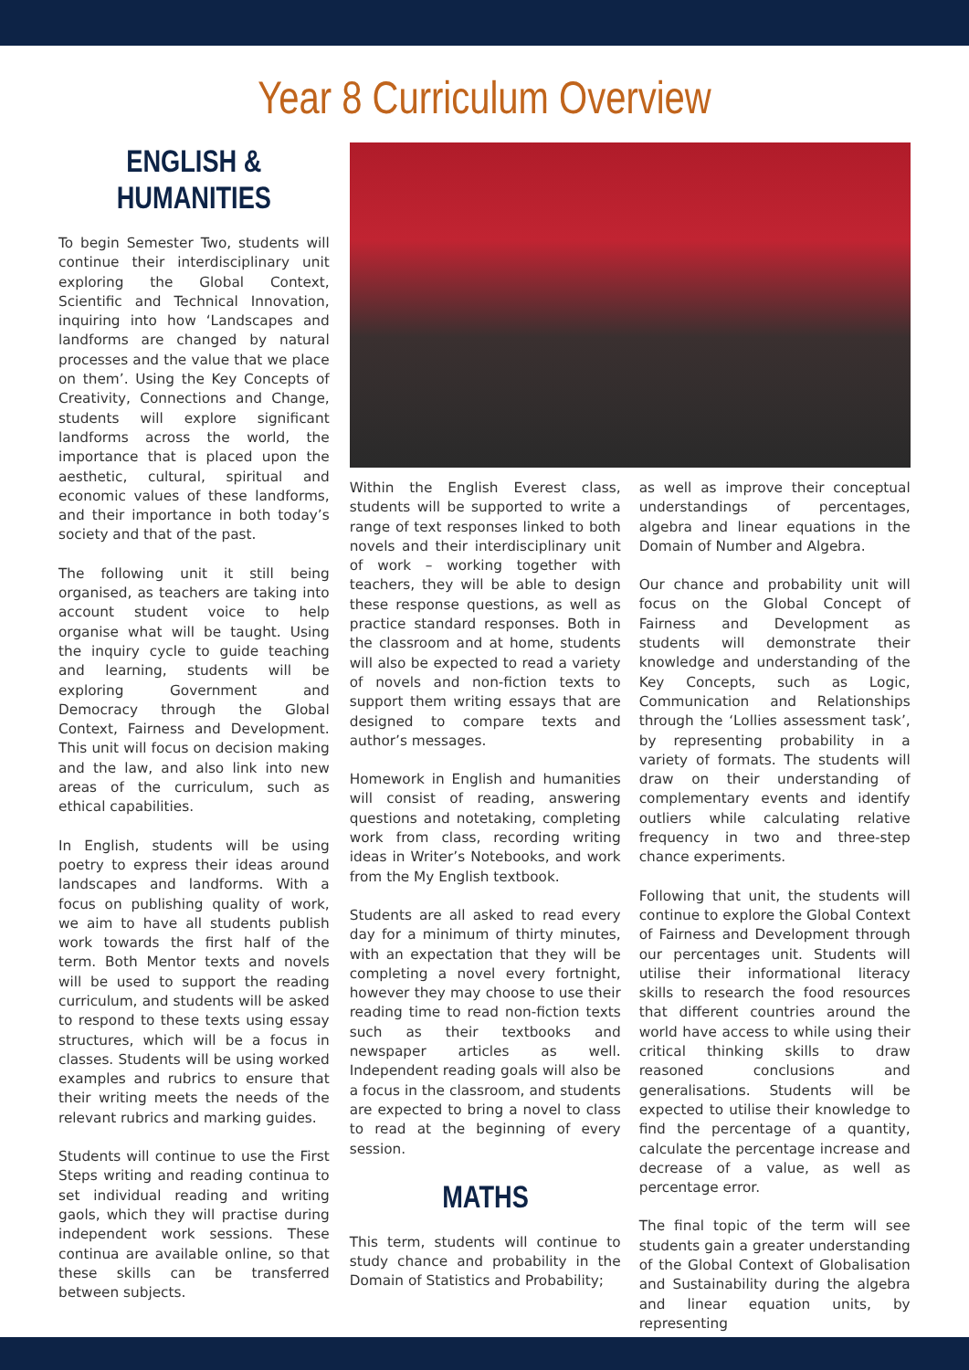Year 8 Curriculum Overview
ENGLISH &
HUMANITIES
To begin Semester Two, students will continue their interdisciplinary unit exploring the Global Context, Scientific and Technical Innovation, inquiring into how ‘Landscapes and landforms are changed by natural processes and the value that we place on them’. Using the Key Concepts of Creativity, Connections and Change, students will explore significant landforms across the world, the importance that is placed upon the aesthetic, cultural, spiritual and economic values of these landforms, and their importance in both today’s society and that of the past.
The following unit it still being organised, as teachers are taking into account student voice to help organise what will be taught. Using the inquiry cycle to guide teaching and learning, students will be exploring Government and Democracy through the Global Context, Fairness and Development. This unit will focus on decision making and the law, and also link into new areas of the curriculum, such as ethical capabilities.
In English, students will be using poetry to express their ideas around landscapes and landforms. With a focus on publishing quality of work, we aim to have all students publish work towards the first half of the term. Both Mentor texts and novels will be used to support the reading curriculum, and students will be asked to respond to these texts using essay structures, which will be a focus in classes. Students will be using worked examples and rubrics to ensure that their writing meets the needs of the relevant rubrics and marking guides.
Students will continue to use the First Steps writing and reading continua to set individual reading and writing gaols, which they will practise during independent work sessions. These continua are available online, so that these skills can be transferred between subjects.
Within the English Everest class, students will be supported to write a range of text responses linked to both novels and their interdisciplinary unit of work – working together with teachers, they will be able to design these response questions, as well as practice standard responses. Both in the classroom and at home, students will also be expected to read a variety of novels and non-fiction texts to support them writing essays that are designed to compare texts and author’s messages.
Homework in English and humanities will consist of reading, answering questions and notetaking, completing work from class, recording writing ideas in Writer’s Notebooks, and work from the My English textbook.
Students are all asked to read every day for a minimum of thirty minutes, with an expectation that they will be completing a novel every fortnight, however they may choose to use their reading time to read non-fiction texts such as their textbooks and newspaper articles as well. Independent reading goals will also be a focus in the classroom, and students are expected to bring a novel to class to read at the beginning of every session.
MATHS
This term, students will continue to study chance and probability in the Domain of Statistics and Probability;
as well as improve their conceptual understandings of percentages, algebra and linear equations in the Domain of Number and Algebra.
Our chance and probability unit will focus on the Global Concept of Fairness and Development as students will demonstrate their knowledge and understanding of the Key Concepts, such as Logic, Communication and Relationships through the ‘Lollies assessment task’, by representing probability in a variety of formats. The students will draw on their understanding of complementary events and identify outliers while calculating relative frequency in two and three-step chance experiments.
Following that unit, the students will continue to explore the Global Context of Fairness and Development through our percentages unit. Students will utilise their informational literacy skills to research the food resources that different countries around the world have access to while using their critical thinking skills to draw reasoned conclusions and generalisations. Students will be expected to utilise their knowledge to find the percentage of a quantity, calculate the percentage increase and decrease of a value, as well as percentage error.
The final topic of the term will see students gain a greater understanding of the Global Context of Globalisation and Sustainability during the algebra and linear equation units, by representing